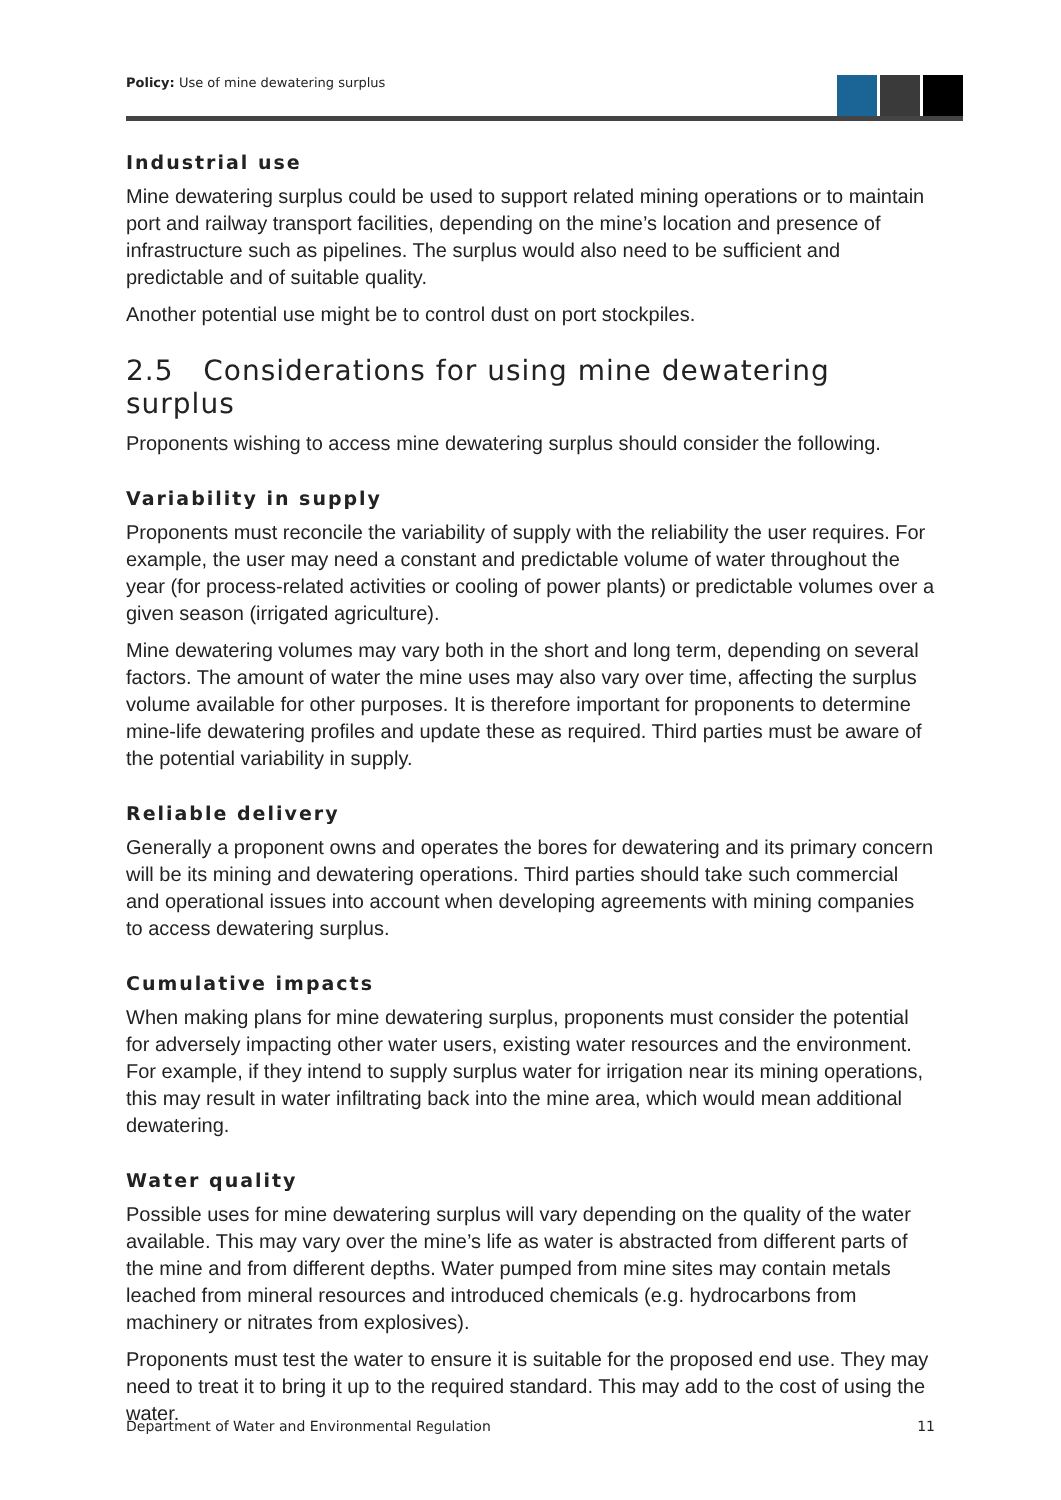Policy: Use of mine dewatering surplus
Industrial use
Mine dewatering surplus could be used to support related mining operations or to maintain port and railway transport facilities, depending on the mine’s location and presence of infrastructure such as pipelines. The surplus would also need to be sufficient and predictable and of suitable quality.
Another potential use might be to control dust on port stockpiles.
2.5 Considerations for using mine dewatering surplus
Proponents wishing to access mine dewatering surplus should consider the following.
Variability in supply
Proponents must reconcile the variability of supply with the reliability the user requires. For example, the user may need a constant and predictable volume of water throughout the year (for process-related activities or cooling of power plants) or predictable volumes over a given season (irrigated agriculture).
Mine dewatering volumes may vary both in the short and long term, depending on several factors. The amount of water the mine uses may also vary over time, affecting the surplus volume available for other purposes. It is therefore important for proponents to determine mine-life dewatering profiles and update these as required. Third parties must be aware of the potential variability in supply.
Reliable delivery
Generally a proponent owns and operates the bores for dewatering and its primary concern will be its mining and dewatering operations. Third parties should take such commercial and operational issues into account when developing agreements with mining companies to access dewatering surplus.
Cumulative impacts
When making plans for mine dewatering surplus, proponents must consider the potential for adversely impacting other water users, existing water resources and the environment. For example, if they intend to supply surplus water for irrigation near its mining operations, this may result in water infiltrating back into the mine area, which would mean additional dewatering.
Water quality
Possible uses for mine dewatering surplus will vary depending on the quality of the water available. This may vary over the mine’s life as water is abstracted from different parts of the mine and from different depths. Water pumped from mine sites may contain metals leached from mineral resources and introduced chemicals (e.g. hydrocarbons from machinery or nitrates from explosives).
Proponents must test the water to ensure it is suitable for the proposed end use. They may need to treat it to bring it up to the required standard. This may add to the cost of using the water.
Department of Water and Environmental Regulation 11